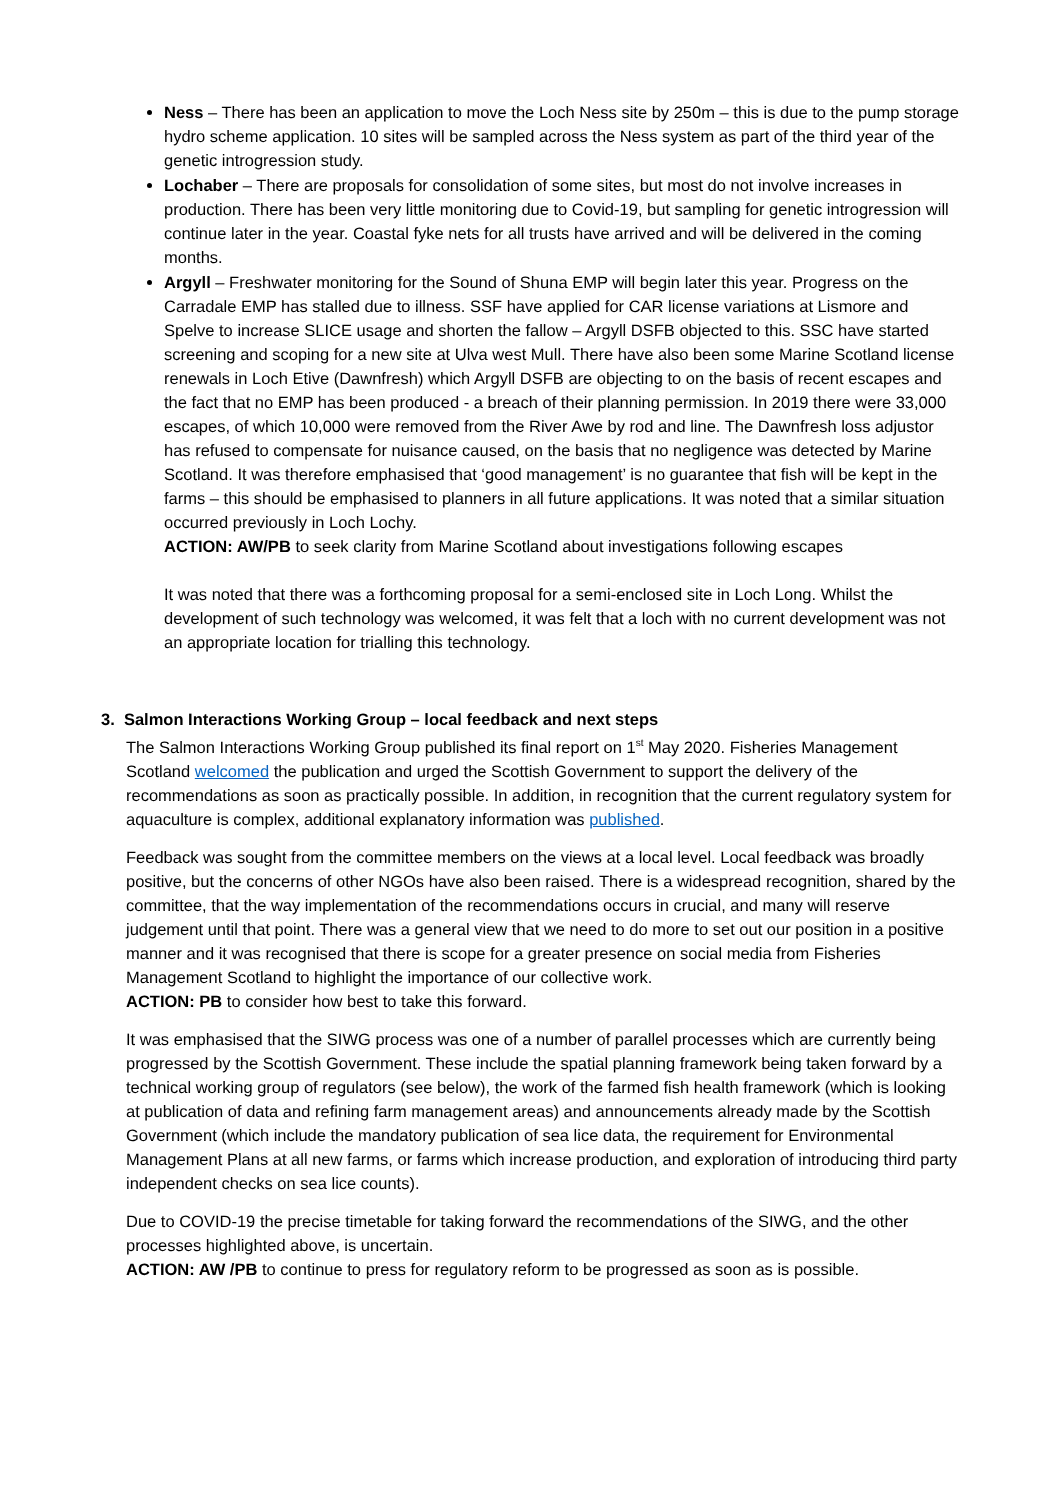Ness – There has been an application to move the Loch Ness site by 250m – this is due to the pump storage hydro scheme application. 10 sites will be sampled across the Ness system as part of the third year of the genetic introgression study.
Lochaber – There are proposals for consolidation of some sites, but most do not involve increases in production. There has been very little monitoring due to Covid-19, but sampling for genetic introgression will continue later in the year. Coastal fyke nets for all trusts have arrived and will be delivered in the coming months.
Argyll – Freshwater monitoring for the Sound of Shuna EMP will begin later this year. Progress on the Carradale EMP has stalled due to illness. SSF have applied for CAR license variations at Lismore and Spelve to increase SLICE usage and shorten the fallow – Argyll DSFB objected to this. SSC have started screening and scoping for a new site at Ulva west Mull. There have also been some Marine Scotland license renewals in Loch Etive (Dawnfresh) which Argyll DSFB are objecting to on the basis of recent escapes and the fact that no EMP has been produced - a breach of their planning permission. In 2019 there were 33,000 escapes, of which 10,000 were removed from the River Awe by rod and line. The Dawnfresh loss adjustor has refused to compensate for nuisance caused, on the basis that no negligence was detected by Marine Scotland. It was therefore emphasised that ‘good management’ is no guarantee that fish will be kept in the farms – this should be emphasised to planners in all future applications. It was noted that a similar situation occurred previously in Loch Lochy.
ACTION: AW/PB to seek clarity from Marine Scotland about investigations following escapes
It was noted that there was a forthcoming proposal for a semi-enclosed site in Loch Long. Whilst the development of such technology was welcomed, it was felt that a loch with no current development was not an appropriate location for trialling this technology.
3. Salmon Interactions Working Group – local feedback and next steps
The Salmon Interactions Working Group published its final report on 1<sup>st</sup> May 2020. Fisheries Management Scotland welcomed the publication and urged the Scottish Government to support the delivery of the recommendations as soon as practically possible. In addition, in recognition that the current regulatory system for aquaculture is complex, additional explanatory information was published.
Feedback was sought from the committee members on the views at a local level. Local feedback was broadly positive, but the concerns of other NGOs have also been raised. There is a widespread recognition, shared by the committee, that the way implementation of the recommendations occurs in crucial, and many will reserve judgement until that point. There was a general view that we need to do more to set out our position in a positive manner and it was recognised that there is scope for a greater presence on social media from Fisheries Management Scotland to highlight the importance of our collective work.
ACTION: PB to consider how best to take this forward.
It was emphasised that the SIWG process was one of a number of parallel processes which are currently being progressed by the Scottish Government. These include the spatial planning framework being taken forward by a technical working group of regulators (see below), the work of the farmed fish health framework (which is looking at publication of data and refining farm management areas) and announcements already made by the Scottish Government (which include the mandatory publication of sea lice data, the requirement for Environmental Management Plans at all new farms, or farms which increase production, and exploration of introducing third party independent checks on sea lice counts).
Due to COVID-19 the precise timetable for taking forward the recommendations of the SIWG, and the other processes highlighted above, is uncertain.
ACTION: AW /PB to continue to press for regulatory reform to be progressed as soon as is possible.